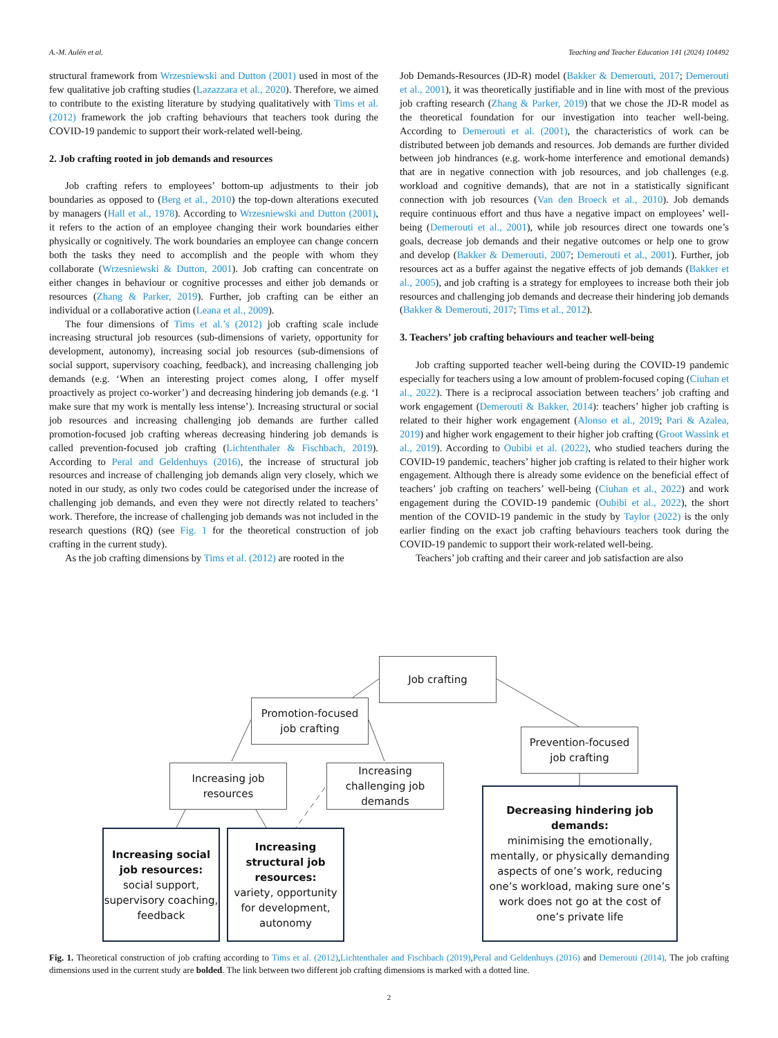A.-M. Aulén et al. Teaching and Teacher Education 141 (2024) 104492
structural framework from Wrzesniewski and Dutton (2001) used in most of the few qualitative job crafting studies (Lazazzara et al., 2020). Therefore, we aimed to contribute to the existing literature by studying qualitatively with Tims et al. (2012) framework the job crafting behaviours that teachers took during the COVID-19 pandemic to support their work-related well-being.
2. Job crafting rooted in job demands and resources
Job crafting refers to employees’ bottom-up adjustments to their job boundaries as opposed to (Berg et al., 2010) the top-down alterations executed by managers (Hall et al., 1978). According to Wrzesniewski and Dutton (2001), it refers to the action of an employee changing their work boundaries either physically or cognitively. The work boundaries an employee can change concern both the tasks they need to accomplish and the people with whom they collaborate (Wrzesniewski & Dutton, 2001). Job crafting can concentrate on either changes in behaviour or cognitive processes and either job demands or resources (Zhang & Parker, 2019). Further, job crafting can be either an individual or a collaborative action (Leana et al., 2009).
The four dimensions of Tims et al.’s (2012) job crafting scale include increasing structural job resources (sub-dimensions of variety, opportunity for development, autonomy), increasing social job resources (sub-dimensions of social support, supervisory coaching, feedback), and increasing challenging job demands (e.g. ‘When an interesting project comes along, I offer myself proactively as project co-worker’) and decreasing hindering job demands (e.g. ‘I make sure that my work is mentally less intense’). Increasing structural or social job resources and increasing challenging job demands are further called promotion-focused job crafting whereas decreasing hindering job demands is called prevention-focused job crafting (Lichtenthaler & Fischbach, 2019). According to Peral and Geldenhuys (2016), the increase of structural job resources and increase of challenging job demands align very closely, which we noted in our study, as only two codes could be categorised under the increase of challenging job demands, and even they were not directly related to teachers’ work. Therefore, the increase of challenging job demands was not included in the research questions (RQ) (see Fig. 1 for the theoretical construction of job crafting in the current study).
As the job crafting dimensions by Tims et al. (2012) are rooted in the
Job Demands-Resources (JD-R) model (Bakker & Demerouti, 2017; Demerouti et al., 2001), it was theoretically justifiable and in line with most of the previous job crafting research (Zhang & Parker, 2019) that we chose the JD-R model as the theoretical foundation for our investigation into teacher well-being. According to Demerouti et al. (2001), the characteristics of work can be distributed between job demands and resources. Job demands are further divided between job hindrances (e.g. work-home interference and emotional demands) that are in negative connection with job resources, and job challenges (e.g. workload and cognitive demands), that are not in a statistically significant connection with job resources (Van den Broeck et al., 2010). Job demands require continuous effort and thus have a negative impact on employees’ well-being (Demerouti et al., 2001), while job resources direct one towards one’s goals, decrease job demands and their negative outcomes or help one to grow and develop (Bakker & Demerouti, 2007; Demerouti et al., 2001). Further, job resources act as a buffer against the negative effects of job demands (Bakker et al., 2005), and job crafting is a strategy for employees to increase both their job resources and challenging job demands and decrease their hindering job demands (Bakker & Demerouti, 2017; Tims et al., 2012).
3. Teachers’ job crafting behaviours and teacher well-being
Job crafting supported teacher well-being during the COVID-19 pandemic especially for teachers using a low amount of problem-focused coping (Ciuhan et al., 2022). There is a reciprocal association between teachers’ job crafting and work engagement (Demerouti & Bakker, 2014): teachers’ higher job crafting is related to their higher work engagement (Alonso et al., 2019; Pari & Azalea, 2019) and higher work engagement to their higher job crafting (Groot Wassink et al., 2019). According to Oubibi et al. (2022), who studied teachers during the COVID-19 pandemic, teachers’ higher job crafting is related to their higher work engagement. Although there is already some evidence on the beneficial effect of teachers’ job crafting on teachers’ well-being (Ciuhan et al., 2022) and work engagement during the COVID-19 pandemic (Oubibi et al., 2022), the short mention of the COVID-19 pandemic in the study by Taylor (2022) is the only earlier finding on the exact job crafting behaviours teachers took during the COVID-19 pandemic to support their work-related well-being.
Teachers’ job crafting and their career and job satisfaction are also
Job crafting
Promotion-focused
job crafting
Prevention-focused
job crafting
Increasing job
resources
Increasing
challenging job
demands
Increasing social job resources:
social support, supervisory coaching, feedback
Increasing structural job resources:
variety, opportunity for development, autonomy
Decreasing hindering job demands:
minimising the emotionally, mentally, or physically demanding aspects of one’s work, reducing one’s workload, making sure one’s work does not go at the cost of one’s private life
Fig. 1. Theoretical construction of job crafting according to Tims et al. (2012),Lichtenthaler and Fischbach (2019),Peral and Geldenhuys (2016) and Demerouti (2014). The job crafting dimensions used in the current study are bolded. The link between two different job crafting dimensions is marked with a dotted line.
2